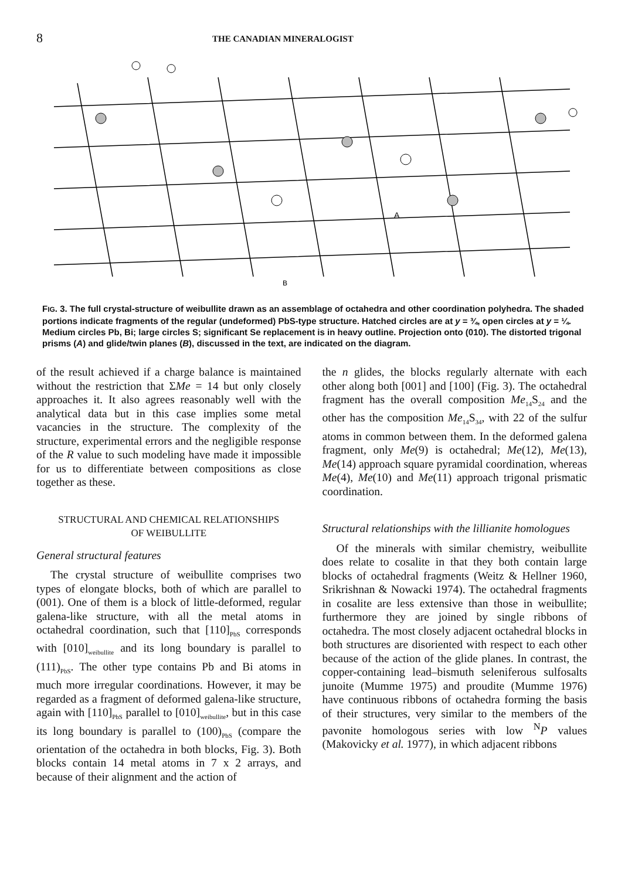8 THE CANADIAN MINERALOGIST
A
B
FIG. 3. The full crystal-structure of weibullite drawn as an assemblage of octahedra and other coordination polyhedra. The shaded portions indicate fragments of the regular (undeformed) PbS-type structure. Hatched circles are at y = ¾, open circles at y = ¼. Medium circles Pb, Bi; large circles S; significant Se replacement is in heavy outline. Projection onto (010). The distorted trigonal prisms (A) and glide/twin planes (B), discussed in the text, are indicated on the diagram.
of the result achieved if a charge balance is maintained without the restriction that ΣMe = 14 but only closely approaches it. It also agrees reasonably well with the analytical data but in this case implies some metal vacancies in the structure. The complexity of the structure, experimental errors and the negligible response of the R value to such modeling have made it impossible for us to differentiate between compositions as close together as these.
STRUCTURAL AND CHEMICAL RELATIONSHIPS
OF WEIBULLITE
General structural features
The crystal structure of weibullite comprises two types of elongate blocks, both of which are parallel to (001). One of them is a block of little-deformed, regular galena-like structure, with all the metal atoms in octahedral coordination, such that [110]<sub>PbS</sub> corresponds with [010]<sub>weibullite</sub> and its long boundary is parallel to (111)<sub>PbS</sub>. The other type contains Pb and Bi atoms in much more irregular coordinations. However, it may be regarded as a fragment of deformed galena-like structure, again with [110]<sub>PbS</sub> parallel to [010]<sub>weibullite</sub>, but in this case its long boundary is parallel to (100)<sub>PbS</sub> (compare the orientation of the octahedra in both blocks, Fig. 3). Both blocks contain 14 metal atoms in 7 x 2 arrays, and because of their alignment and the action of
the n glides, the blocks regularly alternate with each other along both [001] and [100] (Fig. 3). The octahedral fragment has the overall composition Me<sub>14</sub>S<sub>24</sub> and the other has the composition Me<sub>14</sub>S<sub>34</sub>, with 22 of the sulfur atoms in common between them. In the deformed galena fragment, only Me(9) is octahedral; Me(12), Me(13), Me(14) approach square pyramidal coordination, whereas Me(4), Me(10) and Me(11) approach trigonal prismatic coordination.
Structural relationships with the lillianite homologues
Of the minerals with similar chemistry, weibullite does relate to cosalite in that they both contain large blocks of octahedral fragments (Weitz & Hellner 1960, Srikrishnan & Nowacki 1974). The octahedral fragments in cosalite are less extensive than those in weibullite; furthermore they are joined by single ribbons of octahedra. The most closely adjacent octahedral blocks in both structures are disoriented with respect to each other because of the action of the glide planes. In contrast, the copper-containing lead–bismuth seleniferous sulfosalts junoite (Mumme 1975) and proudite (Mumme 1976) have continuous ribbons of octahedra forming the basis of their structures, very similar to the members of the pavonite homologous series with low <sup>N</sup>P values (Makovicky et al. 1977), in which adjacent ribbons